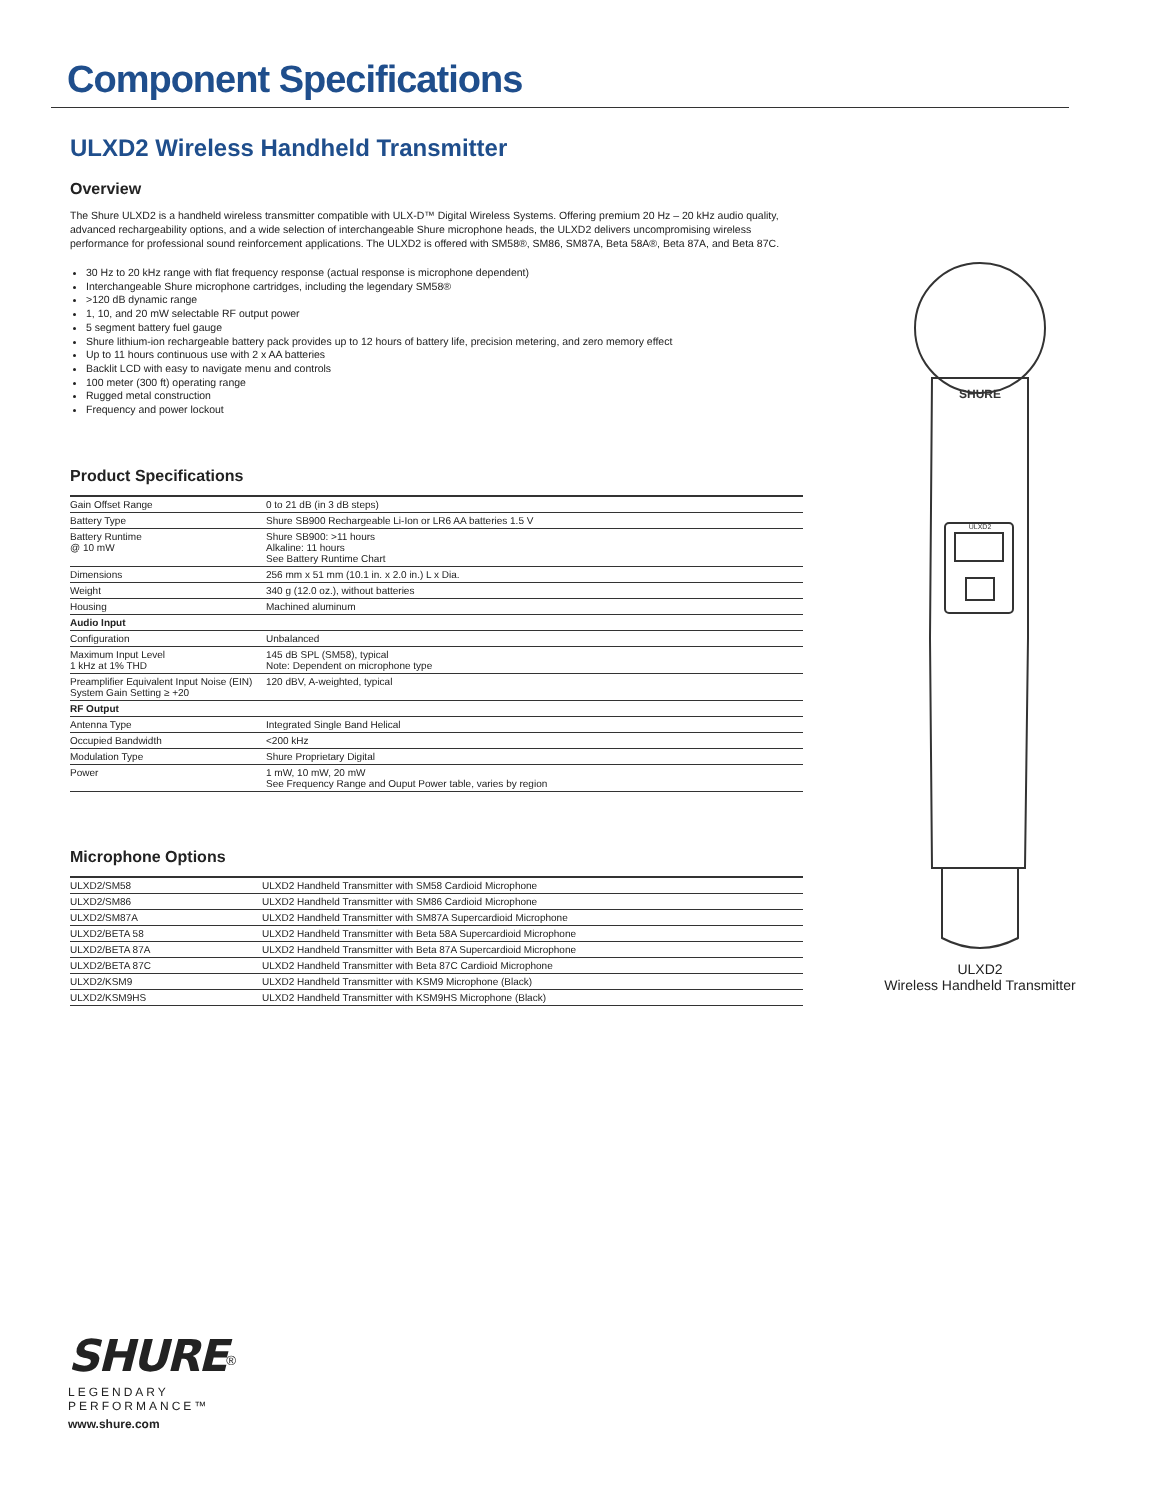Component Specifications
ULXD2 Wireless Handheld Transmitter
Overview
The Shure ULXD2 is a handheld wireless transmitter compatible with ULX-D™ Digital Wireless Systems. Offering premium 20 Hz – 20 kHz audio quality, advanced rechargeability options, and a wide selection of interchangeable Shure microphone heads, the ULXD2 delivers uncompromising wireless performance for professional sound reinforcement applications. The ULXD2 is offered with SM58®, SM86, SM87A, Beta 58A®, Beta 87A, and Beta 87C.
30 Hz to 20 kHz range with flat frequency response (actual response is microphone dependent)
Interchangeable Shure microphone cartridges, including the legendary SM58®
>120 dB dynamic range
1, 10, and 20 mW selectable RF output power
5 segment battery fuel gauge
Shure lithium-ion rechargeable battery pack provides up to 12 hours of battery life, precision metering, and zero memory effect
Up to 11 hours continuous use with 2 x AA batteries
Backlit LCD with easy to navigate menu and controls
100 meter (300 ft) operating range
Rugged metal construction
Frequency and power lockout
Product Specifications
| Gain Offset Range | 0 to 21 dB (in 3 dB steps) |
| Battery Type | Shure SB900 Rechargeable Li-Ion or LR6 AA batteries 1.5 V |
| Battery Runtime @ 10 mW | Shure SB900: >11 hours Alkaline: 11 hours See Battery Runtime Chart |
| Dimensions | 256 mm x 51 mm (10.1 in. x 2.0 in.) L x Dia. |
| Weight | 340 g (12.0 oz.), without batteries |
| Housing | Machined aluminum |
| Audio Input | |
| Configuration | Unbalanced |
| Maximum Input Level 1 kHz at 1% THD | 145 dB SPL (SM58), typical Note: Dependent on microphone type |
| Preamplifier Equivalent Input Noise (EIN) System Gain Setting ≥ +20 | 120 dBV, A-weighted, typical |
| RF Output | |
| Antenna Type | Integrated Single Band Helical |
| Occupied Bandwidth | <200 kHz |
| Modulation Type | Shure Proprietary Digital |
| Power | 1 mW, 10 mW, 20 mW See Frequency Range and Ouput Power table, varies by region |
Microphone Options
| ULXD2/SM58 | ULXD2 Handheld Transmitter with SM58 Cardioid Microphone |
| ULXD2/SM86 | ULXD2 Handheld Transmitter with SM86 Cardioid Microphone |
| ULXD2/SM87A | ULXD2 Handheld Transmitter with SM87A Supercardioid Microphone |
| ULXD2/BETA 58 | ULXD2 Handheld Transmitter with Beta 58A Supercardioid Microphone |
| ULXD2/BETA 87A | ULXD2 Handheld Transmitter with Beta 87A Supercardioid Microphone |
| ULXD2/BETA 87C | ULXD2 Handheld Transmitter with Beta 87C Cardioid Microphone |
| ULXD2/KSM9 | ULXD2 Handheld Transmitter with KSM9 Microphone (Black) |
| ULXD2/KSM9HS | ULXD2 Handheld Transmitter with KSM9HS Microphone (Black) |
SHURE
ULXD2
ULXD2
Wireless Handheld Transmitter
SHURE<sup>®</sup>
LEGENDARY
PERFORMANCE™
www.shure.com